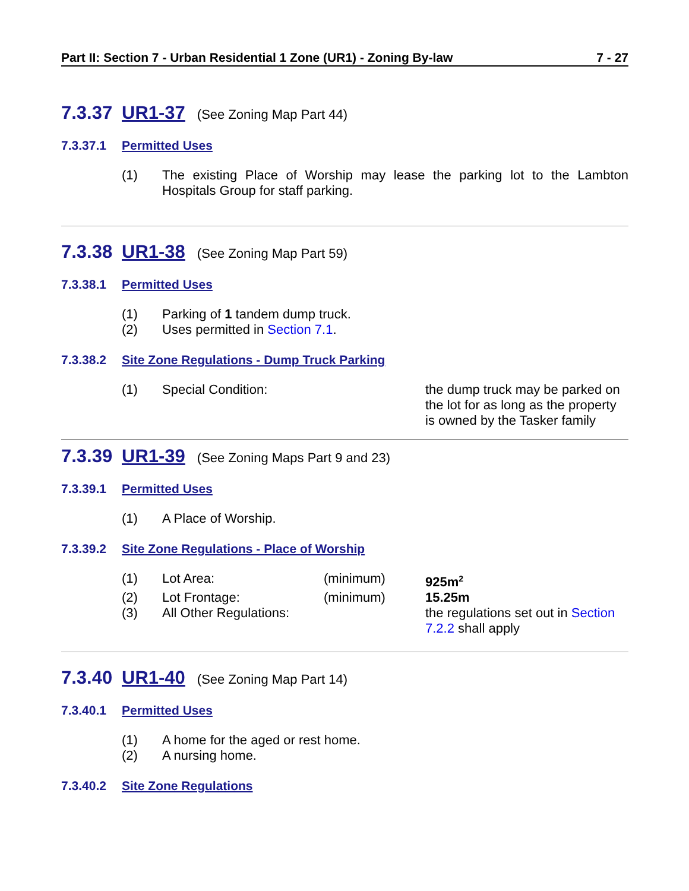Part II: Section 7 - Urban Residential 1 Zone (UR1) - Zoning By-law 7 - 27
7.3.37 UR1-37 (See Zoning Map Part 44)
7.3.37.1 Permitted Uses
(1) The existing Place of Worship may lease the parking lot to the Lambton Hospitals Group for staff parking.
7.3.38 UR1-38 (See Zoning Map Part 59)
7.3.38.1 Permitted Uses
(1) Parking of 1 tandem dump truck.
(2) Uses permitted in Section 7.1.
7.3.38.2 Site Zone Regulations - Dump Truck Parking
(1) Special Condition: the dump truck may be parked on the lot for as long as the property is owned by the Tasker family
7.3.39 UR1-39 (See Zoning Maps Part 9 and 23)
7.3.39.1 Permitted Uses
(1) A Place of Worship.
7.3.39.2 Site Zone Regulations - Place of Worship
(1) Lot Area: (minimum) 925m<sup>2</sup>
(2) Lot Frontage: (minimum) 15.25m
(3) All Other Regulations: the regulations set out in Section 7.2.2 shall apply
7.3.40 UR1-40 (See Zoning Map Part 14)
7.3.40.1 Permitted Uses
(1) A home for the aged or rest home.
(2) A nursing home.
7.3.40.2 Site Zone Regulations